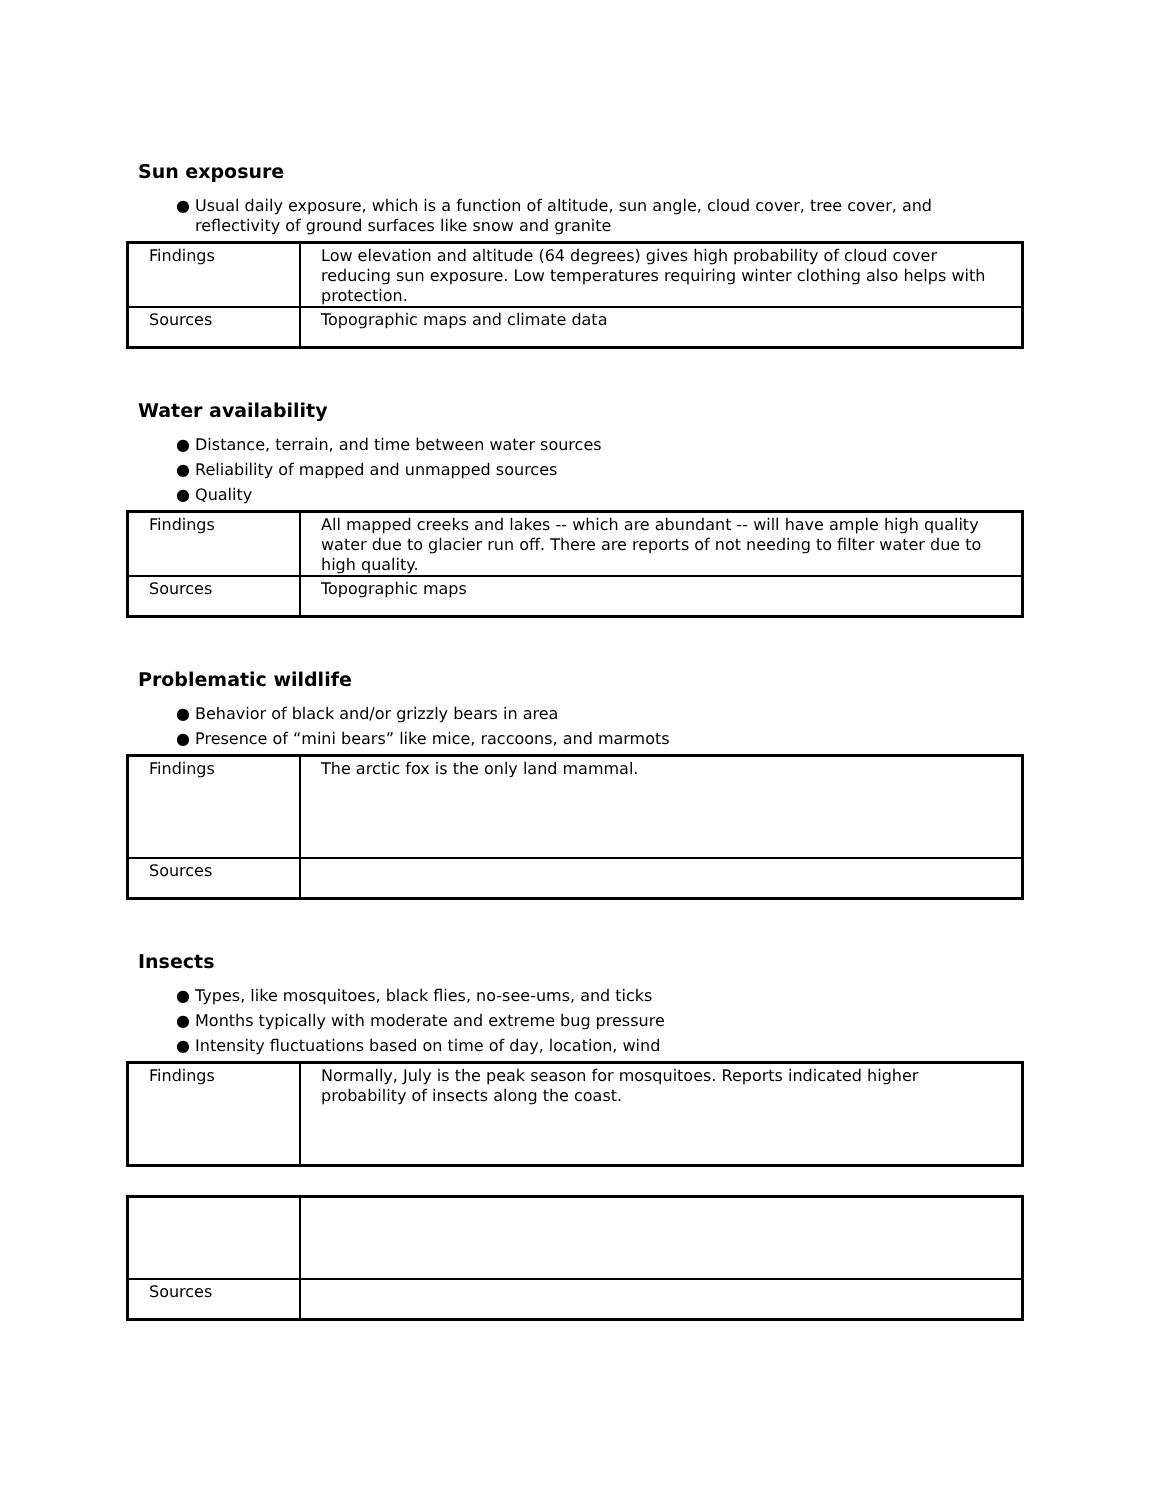Sun exposure
● Usual daily exposure, which is a function of altitude, sun angle, cloud cover, tree cover, and
reflectivity of ground surfaces like snow and granite
| Findings | Low elevation and altitude (64 degrees) gives high probability of cloud cover reducing sun exposure. Low temperatures requiring winter clothing also helps with protection. |
| Sources | Topographic maps and climate data |
Water availability
● Distance, terrain, and time between water sources
● Reliability of mapped and unmapped sources
● Quality
| Findings | All mapped creeks and lakes -- which are abundant -- will have ample high quality water due to glacier run off. There are reports of not needing to filter water due to high quality. |
| Sources | Topographic maps |
Problematic wildlife
● Behavior of black and/or grizzly bears in area
● Presence of “mini bears” like mice, raccoons, and marmots
| Findings | The arctic fox is the only land mammal. |
| Sources | |
Insects
● Types, like mosquitoes, black flies, no-see-ums, and ticks
● Months typically with moderate and extreme bug pressure
● Intensity fluctuations based on time of day, location, wind
| Findings | Normally, July is the peak season for mosquitoes. Reports indicated higher probability of insects along the coast. |
| Sources | |